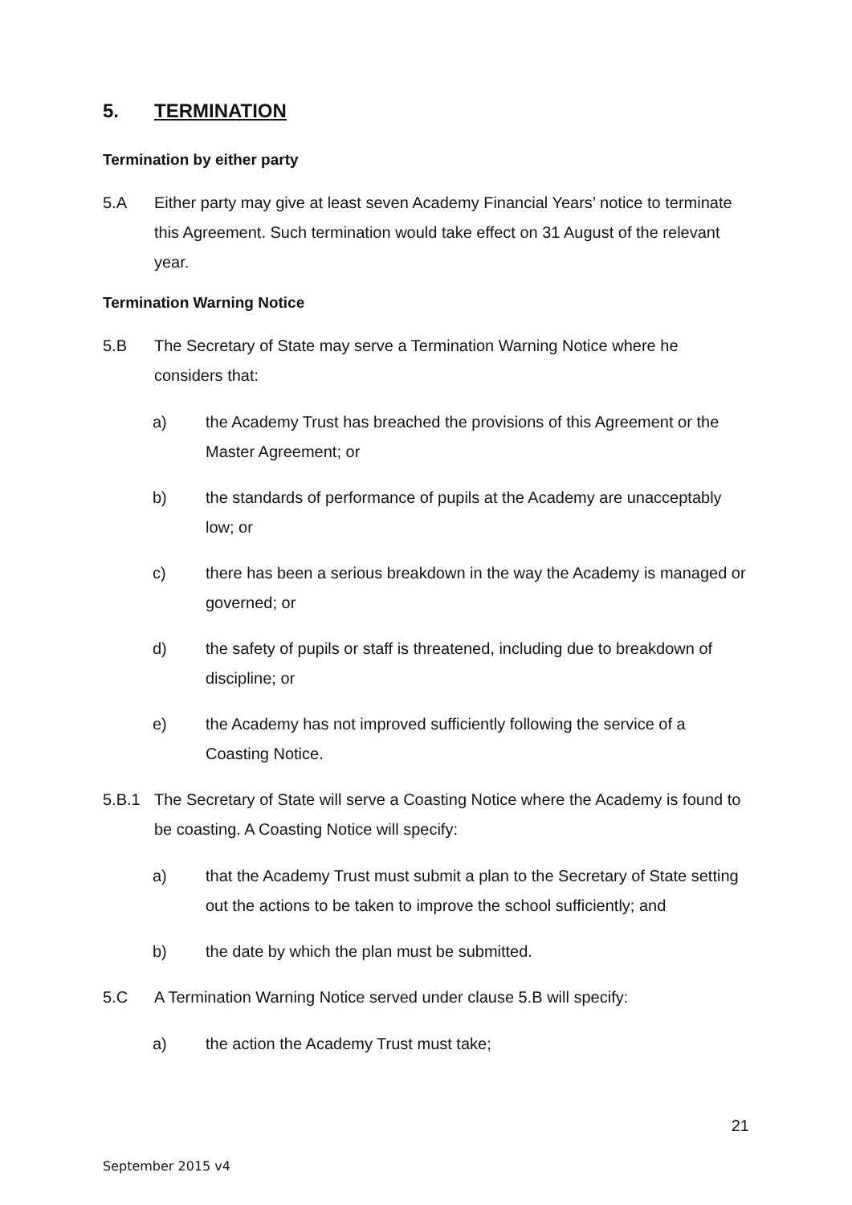5. TERMINATION
Termination by either party
5.A Either party may give at least seven Academy Financial Years’ notice to terminate this Agreement. Such termination would take effect on 31 August of the relevant year.
Termination Warning Notice
5.B The Secretary of State may serve a Termination Warning Notice where he considers that:
a) the Academy Trust has breached the provisions of this Agreement or the Master Agreement; or
b) the standards of performance of pupils at the Academy are unacceptably low; or
c) there has been a serious breakdown in the way the Academy is managed or governed; or
d) the safety of pupils or staff is threatened, including due to breakdown of discipline; or
e) the Academy has not improved sufficiently following the service of a Coasting Notice.
5.B.1 The Secretary of State will serve a Coasting Notice where the Academy is found to be coasting. A Coasting Notice will specify:
a) that the Academy Trust must submit a plan to the Secretary of State setting out the actions to be taken to improve the school sufficiently; and
b) the date by which the plan must be submitted.
5.C A Termination Warning Notice served under clause 5.B will specify:
a) the action the Academy Trust must take;
21
September 2015 v4